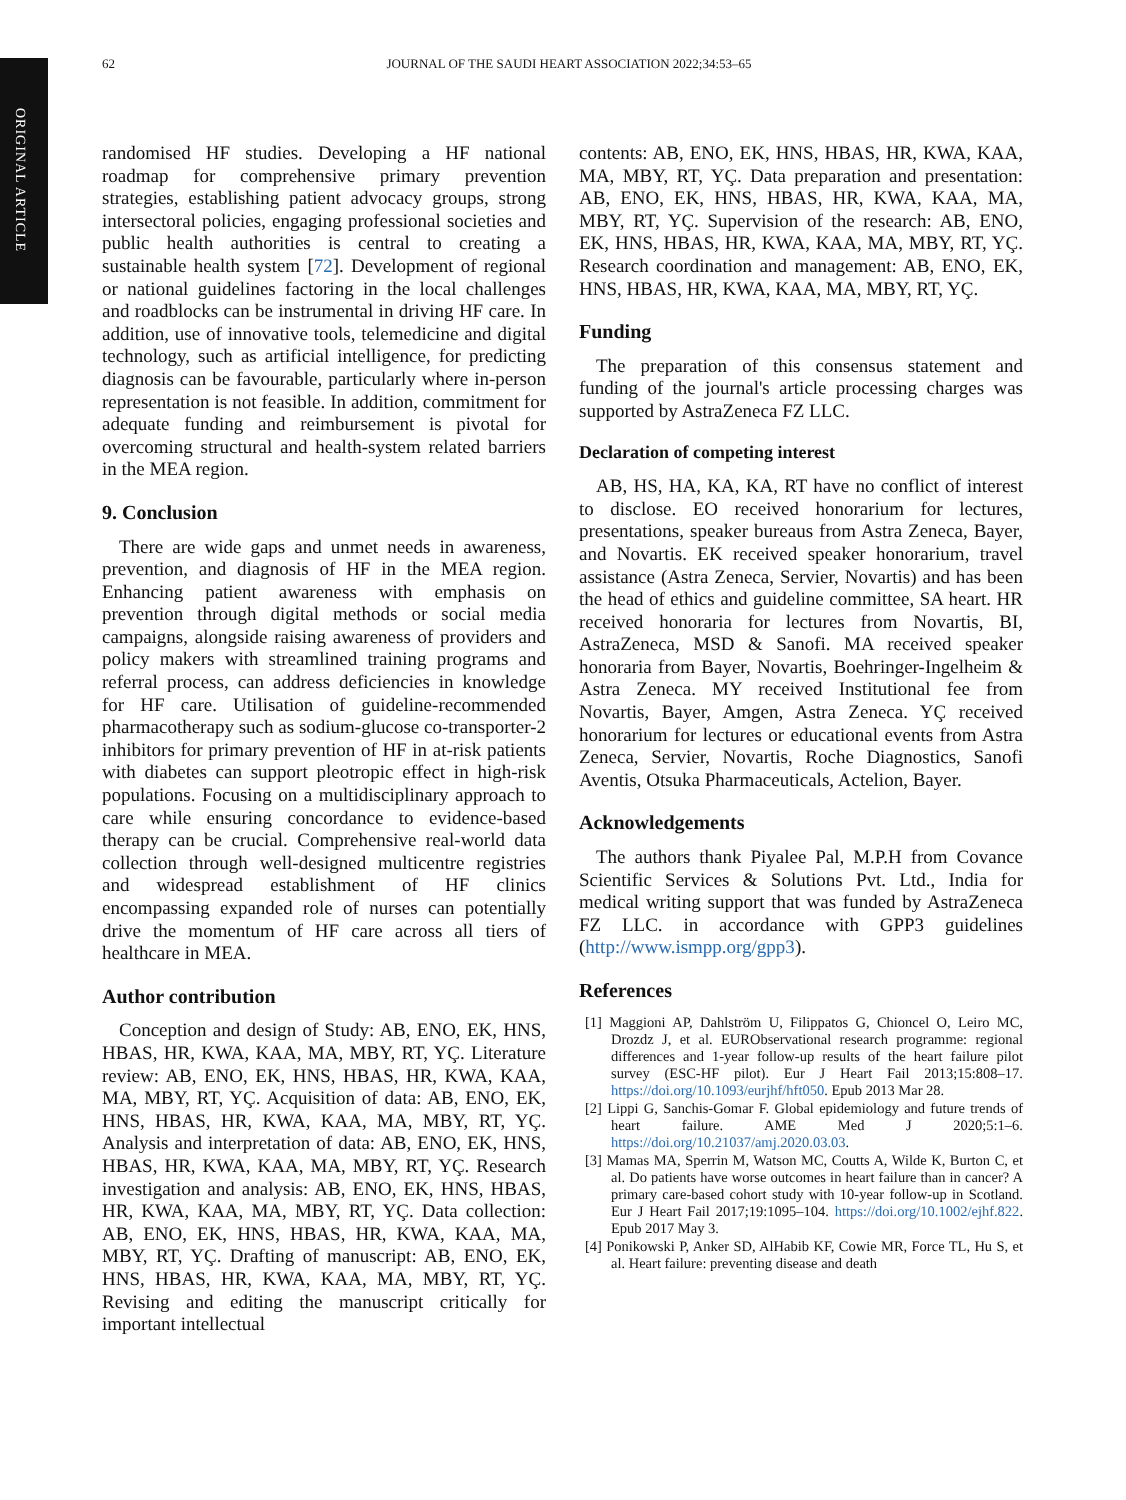ORIGINAL ARTICLE
62 JOURNAL OF THE SAUDI HEART ASSOCIATION 2022;34:53–65
randomised HF studies. Developing a HF national roadmap for comprehensive primary prevention strategies, establishing patient advocacy groups, strong intersectoral policies, engaging professional societies and public health authorities is central to creating a sustainable health system [72]. Development of regional or national guidelines factoring in the local challenges and roadblocks can be instrumental in driving HF care. In addition, use of innovative tools, telemedicine and digital technology, such as artificial intelligence, for predicting diagnosis can be favourable, particularly where in-person representation is not feasible. In addition, commitment for adequate funding and reimbursement is pivotal for overcoming structural and health-system related barriers in the MEA region.
9. Conclusion
There are wide gaps and unmet needs in awareness, prevention, and diagnosis of HF in the MEA region. Enhancing patient awareness with emphasis on prevention through digital methods or social media campaigns, alongside raising awareness of providers and policy makers with streamlined training programs and referral process, can address deficiencies in knowledge for HF care. Utilisation of guideline-recommended pharmacotherapy such as sodium-glucose co-transporter-2 inhibitors for primary prevention of HF in at-risk patients with diabetes can support pleotropic effect in high-risk populations. Focusing on a multidisciplinary approach to care while ensuring concordance to evidence-based therapy can be crucial. Comprehensive real-world data collection through well-designed multicentre registries and widespread establishment of HF clinics encompassing expanded role of nurses can potentially drive the momentum of HF care across all tiers of healthcare in MEA.
Author contribution
Conception and design of Study: AB, ENO, EK, HNS, HBAS, HR, KWA, KAA, MA, MBY, RT, YÇ. Literature review: AB, ENO, EK, HNS, HBAS, HR, KWA, KAA, MA, MBY, RT, YÇ. Acquisition of data: AB, ENO, EK, HNS, HBAS, HR, KWA, KAA, MA, MBY, RT, YÇ. Analysis and interpretation of data: AB, ENO, EK, HNS, HBAS, HR, KWA, KAA, MA, MBY, RT, YÇ. Research investigation and analysis: AB, ENO, EK, HNS, HBAS, HR, KWA, KAA, MA, MBY, RT, YÇ. Data collection: AB, ENO, EK, HNS, HBAS, HR, KWA, KAA, MA, MBY, RT, YÇ. Drafting of manuscript: AB, ENO, EK, HNS, HBAS, HR, KWA, KAA, MA, MBY, RT, YÇ. Revising and editing the manuscript critically for important intellectual
contents: AB, ENO, EK, HNS, HBAS, HR, KWA, KAA, MA, MBY, RT, YÇ. Data preparation and presentation: AB, ENO, EK, HNS, HBAS, HR, KWA, KAA, MA, MBY, RT, YÇ. Supervision of the research: AB, ENO, EK, HNS, HBAS, HR, KWA, KAA, MA, MBY, RT, YÇ. Research coordination and management: AB, ENO, EK, HNS, HBAS, HR, KWA, KAA, MA, MBY, RT, YÇ.
Funding
The preparation of this consensus statement and funding of the journal's article processing charges was supported by AstraZeneca FZ LLC.
Declaration of competing interest
AB, HS, HA, KA, KA, RT have no conflict of interest to disclose. EO received honorarium for lectures, presentations, speaker bureaus from Astra Zeneca, Bayer, and Novartis. EK received speaker honorarium, travel assistance (Astra Zeneca, Servier, Novartis) and has been the head of ethics and guideline committee, SA heart. HR received honoraria for lectures from Novartis, BI, AstraZeneca, MSD & Sanofi. MA received speaker honoraria from Bayer, Novartis, Boehringer-Ingelheim & Astra Zeneca. MY received Institutional fee from Novartis, Bayer, Amgen, Astra Zeneca. YÇ received honorarium for lectures or educational events from Astra Zeneca, Servier, Novartis, Roche Diagnostics, Sanofi Aventis, Otsuka Pharmaceuticals, Actelion, Bayer.
Acknowledgements
The authors thank Piyalee Pal, M.P.H from Covance Scientific Services & Solutions Pvt. Ltd., India for medical writing support that was funded by AstraZeneca FZ LLC. in accordance with GPP3 guidelines (http://www.ismpp.org/gpp3).
References
[1] Maggioni AP, Dahlström U, Filippatos G, Chioncel O, Leiro MC, Drozdz J, et al. EURObservational research programme: regional differences and 1-year follow-up results of the heart failure pilot survey (ESC-HF pilot). Eur J Heart Fail 2013;15:808–17. https://doi.org/10.1093/eurjhf/hft050. Epub 2013 Mar 28.
[2] Lippi G, Sanchis-Gomar F. Global epidemiology and future trends of heart failure. AME Med J 2020;5:1–6. https://doi.org/10.21037/amj.2020.03.03.
[3] Mamas MA, Sperrin M, Watson MC, Coutts A, Wilde K, Burton C, et al. Do patients have worse outcomes in heart failure than in cancer? A primary care-based cohort study with 10-year follow-up in Scotland. Eur J Heart Fail 2017;19:1095–104. https://doi.org/10.1002/ejhf.822. Epub 2017 May 3.
[4] Ponikowski P, Anker SD, AlHabib KF, Cowie MR, Force TL, Hu S, et al. Heart failure: preventing disease and death